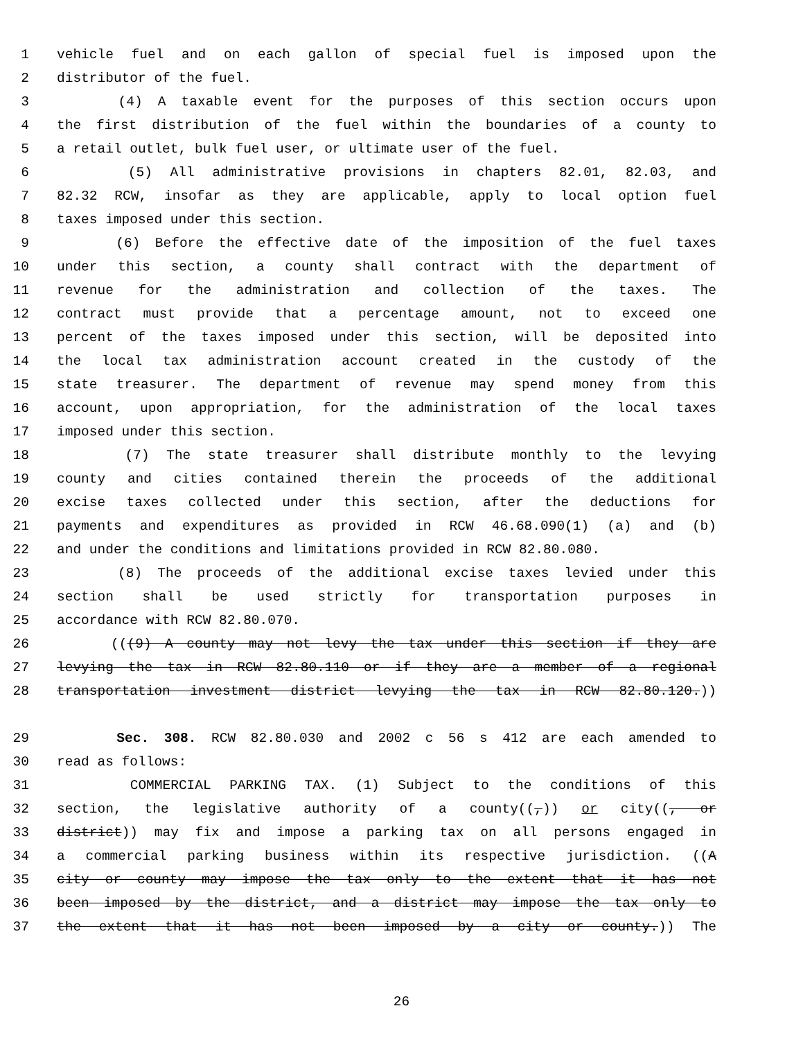1 vehicle fuel and on each gallon of special fuel is imposed upon the
2 distributor of the fuel.
3 (4) A taxable event for the purposes of this section occurs upon
4 the first distribution of the fuel within the boundaries of a county to
5 a retail outlet, bulk fuel user, or ultimate user of the fuel.
6 (5) All administrative provisions in chapters 82.01, 82.03, and
7 82.32 RCW, insofar as they are applicable, apply to local option fuel
8 taxes imposed under this section.
9 (6) Before the effective date of the imposition of the fuel taxes
10 under this section, a county shall contract with the department of
11 revenue for the administration and collection of the taxes. The
12 contract must provide that a percentage amount, not to exceed one
13 percent of the taxes imposed under this section, will be deposited into
14 the local tax administration account created in the custody of the
15 state treasurer. The department of revenue may spend money from this
16 account, upon appropriation, for the administration of the local taxes
17 imposed under this section.
18 (7) The state treasurer shall distribute monthly to the levying
19 county and cities contained therein the proceeds of the additional
20 excise taxes collected under this section, after the deductions for
21 payments and expenditures as provided in RCW 46.68.090(1) (a) and (b)
22 and under the conditions and limitations provided in RCW 82.80.080.
23 (8) The proceeds of the additional excise taxes levied under this
24 section shall be used strictly for transportation purposes in
25 accordance with RCW 82.80.070.
26 (((9) A county may not levy the tax under this section if they are
27 levying the tax in RCW 82.80.110 or if they are a member of a regional
28 transportation investment district levying the tax in RCW 82.80.120.))
29 Sec. 308. RCW 82.80.030 and 2002 c 56 s 412 are each amended to
30 read as follows:
31 COMMERCIAL PARKING TAX. (1) Subject to the conditions of this
32 section, the legislative authority of a county((,)) or city((, or
33 district)) may fix and impose a parking tax on all persons engaged in
34 a commercial parking business within its respective jurisdiction. ((A
35 city or county may impose the tax only to the extent that it has not
36 been imposed by the district, and a district may impose the tax only to
37 the extent that it has not been imposed by a city or county.)) The
26